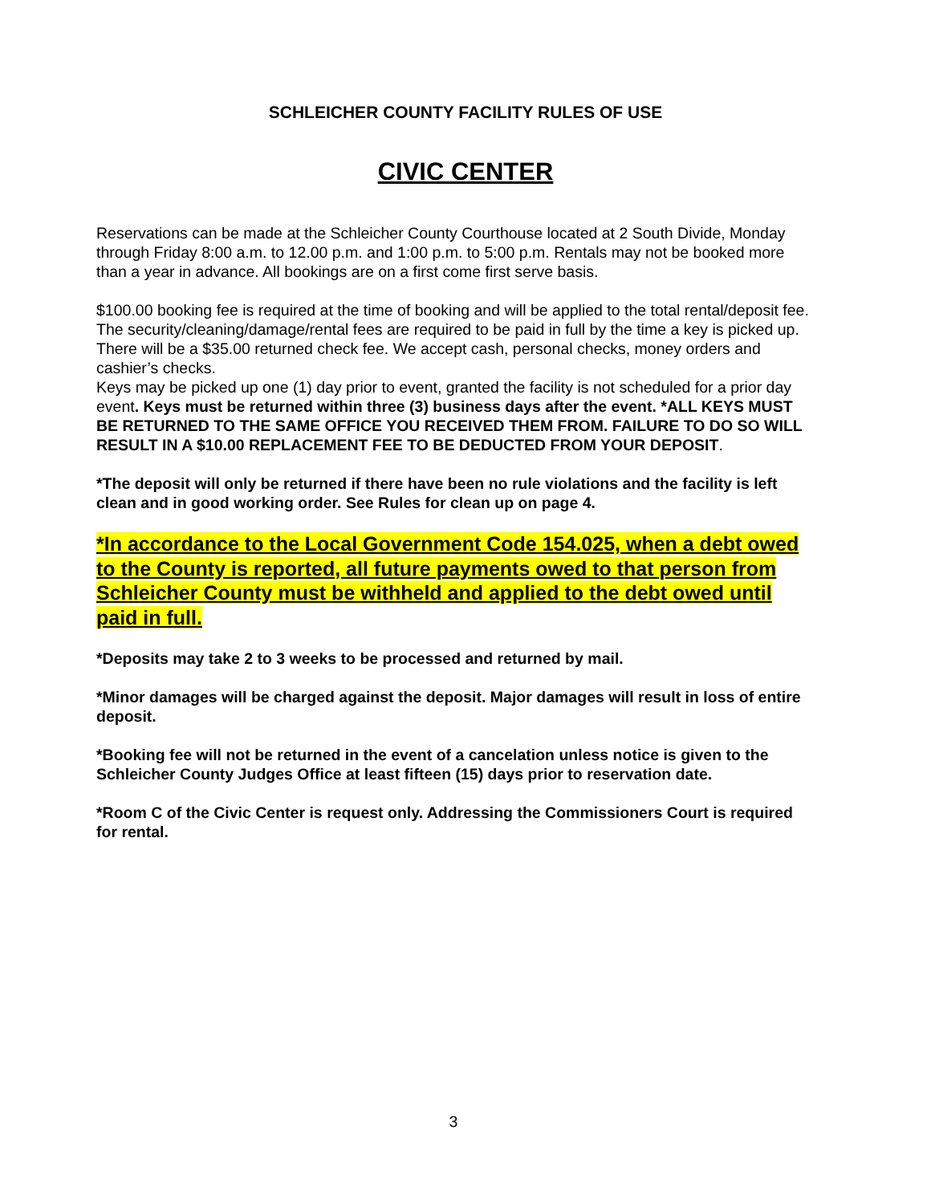SCHLEICHER COUNTY FACILITY RULES OF USE
CIVIC CENTER
Reservations can be made at the Schleicher County Courthouse located at 2 South Divide, Monday through Friday 8:00 a.m. to 12.00 p.m. and 1:00 p.m. to 5:00 p.m. Rentals may not be booked more than a year in advance. All bookings are on a first come first serve basis.
$100.00 booking fee is required at the time of booking and will be applied to the total rental/deposit fee. The security/cleaning/damage/rental fees are required to be paid in full by the time a key is picked up. There will be a $35.00 returned check fee. We accept cash, personal checks, money orders and cashier’s checks.
Keys may be picked up one (1) day prior to event, granted the facility is not scheduled for a prior day event. Keys must be returned within three (3) business days after the event. *ALL KEYS MUST BE RETURNED TO THE SAME OFFICE YOU RECEIVED THEM FROM. FAILURE TO DO SO WILL RESULT IN A $10.00 REPLACEMENT FEE TO BE DEDUCTED FROM YOUR DEPOSIT.
*The deposit will only be returned if there have been no rule violations and the facility is left clean and in good working order. See Rules for clean up on page 4.
*In accordance to the Local Government Code 154.025, when a debt owed to the County is reported, all future payments owed to that person from Schleicher County must be withheld and applied to the debt owed until paid in full.
*Deposits may take 2 to 3 weeks to be processed and returned by mail.
*Minor damages will be charged against the deposit. Major damages will result in loss of entire deposit.
*Booking fee will not be returned in the event of a cancelation unless notice is given to the Schleicher County Judges Office at least fifteen (15) days prior to reservation date.
*Room C of the Civic Center is request only. Addressing the Commissioners Court is required for rental.
3